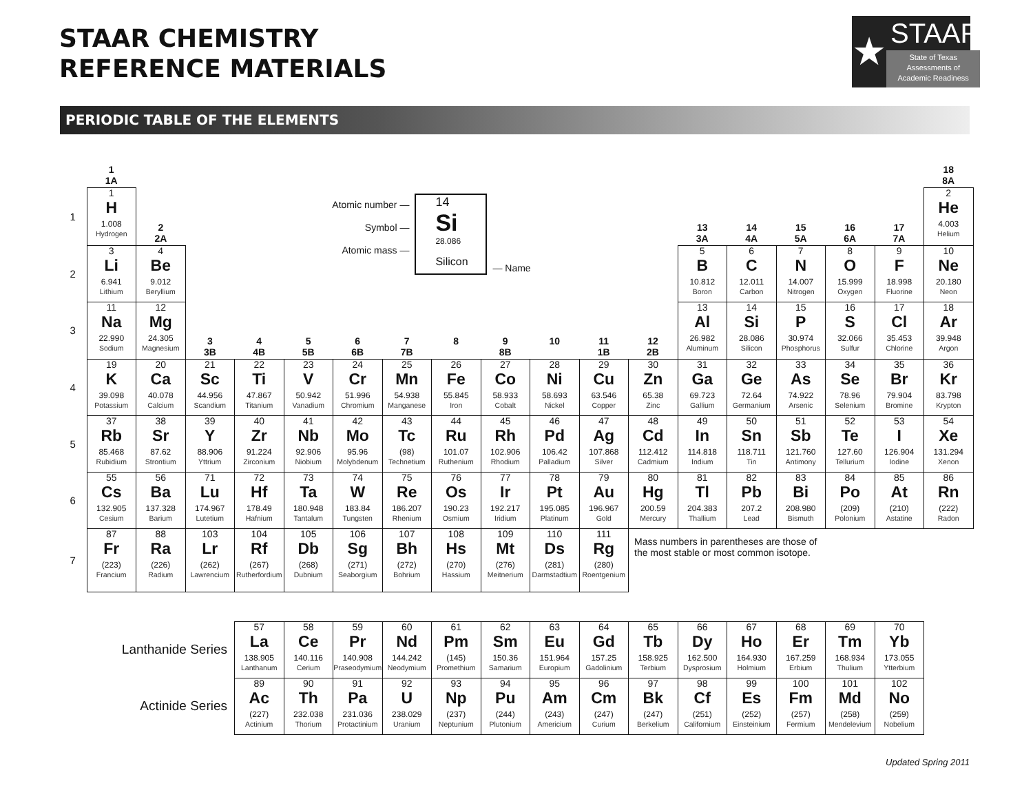STAAR CHEMISTRY
REFERENCE MATERIALS
★
STAAR
State of Texas
Assessments of
Academic Readiness
PERIODIC TABLE OF THE ELEMENTS
| | 1 1A | | | | | | | | | | | | | | | | | 18 8A |
| 1 | 1 H 1.008 Hydrogen | 2 2A | Atomic number — Symbol — Atomic mass — 14 Si 28.086 Silicon — Name | | | | | | | | | | 13 3A | 14 4A | 15 5A | 16 6A | 17 7A | 2 He 4.003 Helium |
| 2 | 3 Li 6.941 Lithium | 4 Be 9.012 Beryllium | | | | | | | | | | | 5 B 10.812 Boron | 6 C 12.011 Carbon | 7 N 14.007 Nitrogen | 8 O 15.999 Oxygen | 9 F 18.998 Fluorine | 10 Ne 20.180 Neon |
| 3 | 11 Na 22.990 Sodium | 12 Mg 24.305 Magnesium | 3 3B | 4 4B | 5 5B | 6 6B | 7 7B | 8 | 9 8B | 10 | 11 1B | 12 2B | 13 Al 26.982 Aluminum | 14 Si 28.086 Silicon | 15 P 30.974 Phosphorus | 16 S 32.066 Sulfur | 17 Cl 35.453 Chlorine | 18 Ar 39.948 Argon |
| 4 | 19 K 39.098 Potassium | 20 Ca 40.078 Calcium | 21 Sc 44.956 Scandium | 22 Ti 47.867 Titanium | 23 V 50.942 Vanadium | 24 Cr 51.996 Chromium | 25 Mn 54.938 Manganese | 26 Fe 55.845 Iron | 27 Co 58.933 Cobalt | 28 Ni 58.693 Nickel | 29 Cu 63.546 Copper | 30 Zn 65.38 Zinc | 31 Ga 69.723 Gallium | 32 Ge 72.64 Germanium | 33 As 74.922 Arsenic | 34 Se 78.96 Selenium | 35 Br 79.904 Bromine | 36 Kr 83.798 Krypton |
| 5 | 37 Rb 85.468 Rubidium | 38 Sr 87.62 Strontium | 39 Y 88.906 Yttrium | 40 Zr 91.224 Zirconium | 41 Nb 92.906 Niobium | 42 Mo 95.96 Molybdenum | 43 Tc (98) Technetium | 44 Ru 101.07 Ruthenium | 45 Rh 102.906 Rhodium | 46 Pd 106.42 Palladium | 47 Ag 107.868 Silver | 48 Cd 112.412 Cadmium | 49 In 114.818 Indium | 50 Sn 118.711 Tin | 51 Sb 121.760 Antimony | 52 Te 127.60 Tellurium | 53 I 126.904 Iodine | 54 Xe 131.294 Xenon |
| 6 | 55 Cs 132.905 Cesium | 56 Ba 137.328 Barium | 71 Lu 174.967 Lutetium | 72 Hf 178.49 Hafnium | 73 Ta 180.948 Tantalum | 74 W 183.84 Tungsten | 75 Re 186.207 Rhenium | 76 Os 190.23 Osmium | 77 Ir 192.217 Iridium | 78 Pt 195.085 Platinum | 79 Au 196.967 Gold | 80 Hg 200.59 Mercury | 81 Tl 204.383 Thallium | 82 Pb 207.2 Lead | 83 Bi 208.980 Bismuth | 84 Po (209) Polonium | 85 At (210) Astatine | 86 Rn (222) Radon |
| 7 | 87 Fr (223) Francium | 88 Ra (226) Radium | 103 Lr (262) Lawrencium | 104 Rf (267) Rutherfordium | 105 Db (268) Dubnium | 106 Sg (271) Seaborgium | 107 Bh (272) Bohrium | 108 Hs (270) Hassium | 109 Mt (276) Meitnerium | 110 Ds (281) Darmstadtium | 111 Rg (280) Roentgenium | Mass numbers in parentheses are those of the most stable or most common isotope. | | | | | | |
| Lanthanide Series | | | | 57 La 138.905 Lanthanum | 58 Ce 140.116 Cerium | 59 Pr 140.908 Praseodymium | 60 Nd 144.242 Neodymium | 61 Pm (145) Promethium | 62 Sm 150.36 Samarium | 63 Eu 151.964 Europium | 64 Gd 157.25 Gadolinium | 65 Tb 158.925 Terbium | 66 Dy 162.500 Dysprosium | 67 Ho 164.930 Holmium | 68 Er 167.259 Erbium | 69 Tm 168.934 Thulium | 70 Yb 173.055 Ytterbium | |
| Actinide Series | | | | 89 Ac (227) Actinium | 90 Th 232.038 Thorium | 91 Pa 231.036 Protactinium | 92 U 238.029 Uranium | 93 Np (237) Neptunium | 94 Pu (244) Plutonium | 95 Am (243) Americium | 96 Cm (247) Curium | 97 Bk (247) Berkelium | 98 Cf (251) Californium | 99 Es (252) Einsteinium | 100 Fm (257) Fermium | 101 Md (258) Mendelevium | 102 No (259) Nobelium | |
Updated Spring 2011